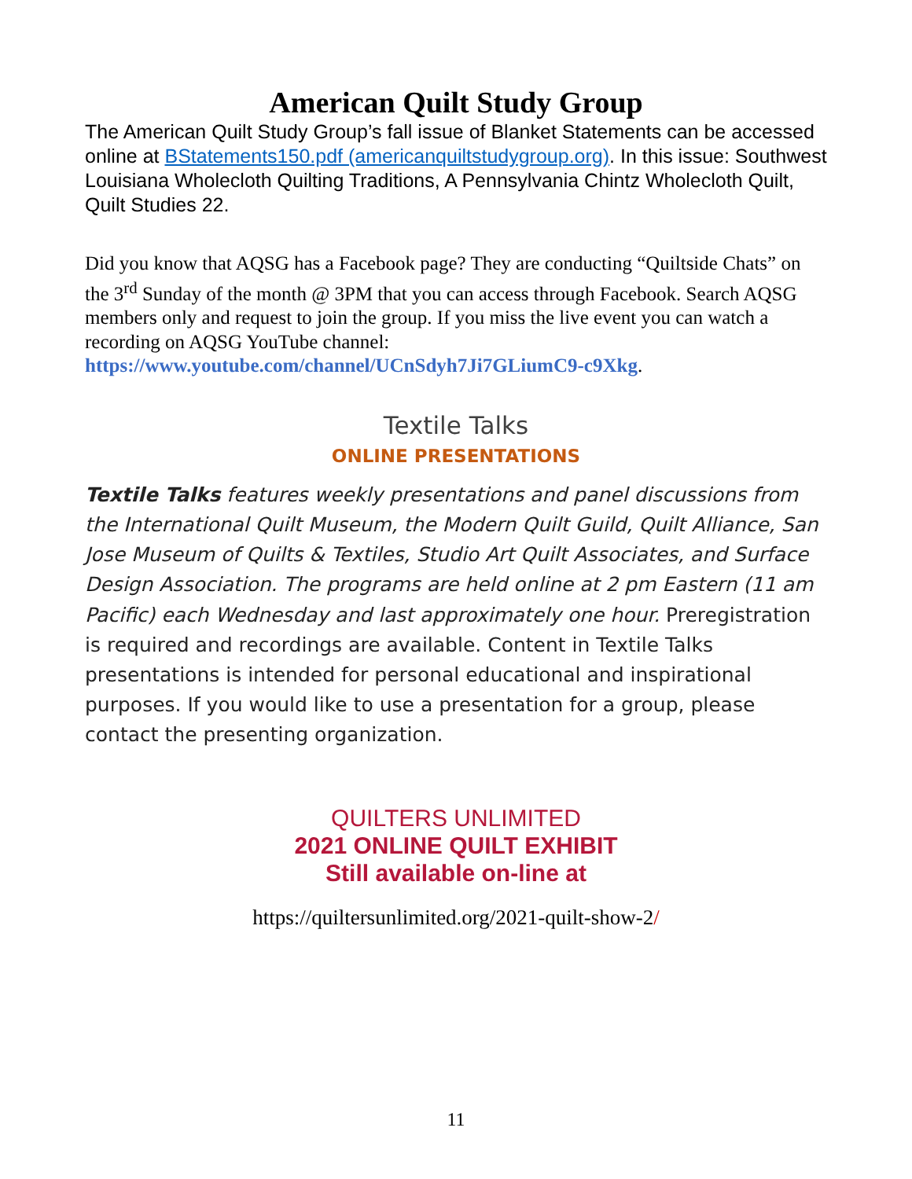American Quilt Study Group
The American Quilt Study Group’s fall issue of Blanket Statements can be accessed online at BStatements150.pdf (americanquiltstudygroup.org). In this issue: Southwest Louisiana Wholecloth Quilting Traditions, A Pennsylvania Chintz Wholecloth Quilt, Quilt Studies 22.
Did you know that AQSG has a Facebook page? They are conducting “Quiltside Chats” on the 3<sup>rd</sup> Sunday of the month @ 3PM that you can access through Facebook. Search AQSG members only and request to join the group. If you miss the live event you can watch a recording on AQSG YouTube channel: https://www.youtube.com/channel/UCnSdyh7Ji7GLiumC9-c9Xkg.
Textile Talks
ONLINE PRESENTATIONS
Textile Talks features weekly presentations and panel discussions from the International Quilt Museum, the Modern Quilt Guild, Quilt Alliance, San Jose Museum of Quilts & Textiles, Studio Art Quilt Associates, and Surface Design Association. The programs are held online at 2 pm Eastern (11 am Pacific) each Wednesday and last approximately one hour. Preregistration is required and recordings are available. Content in Textile Talks presentations is intended for personal educational and inspirational purposes. If you would like to use a presentation for a group, please contact the presenting organization.
QUILTERS UNLIMITED
2021 ONLINE QUILT EXHIBIT
Still available on-line at
https://quiltersunlimited.org/2021-quilt-show-2/
11